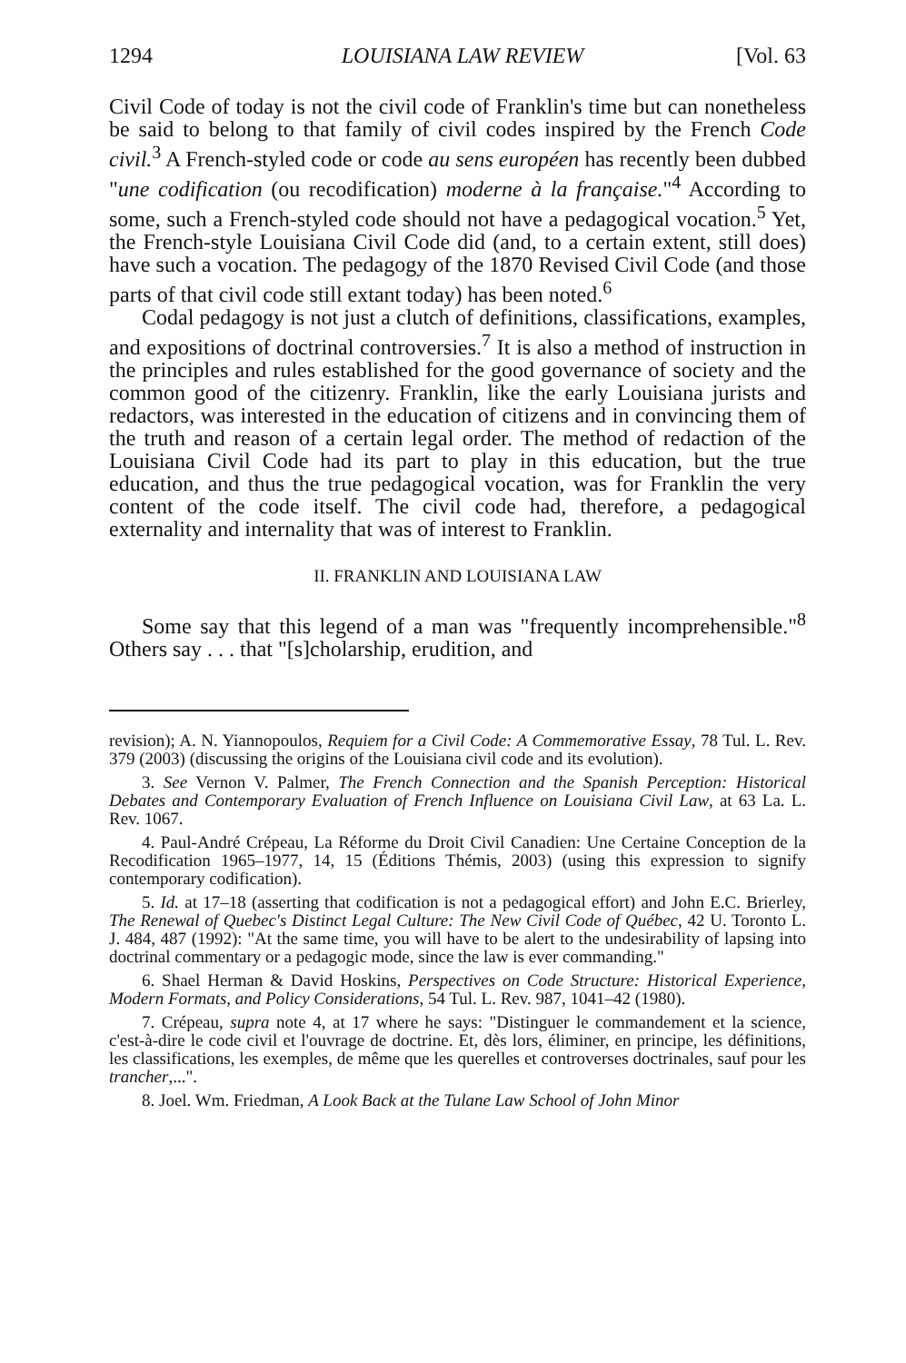1294 LOUISIANA LAW REVIEW [Vol. 63
Civil Code of today is not the civil code of Franklin's time but can nonetheless be said to belong to that family of civil codes inspired by the French Code civil.<sup>3</sup> A French-styled code or code au sens européen has recently been dubbed "une codification (ou recodification) moderne à la française."<sup>4</sup> According to some, such a French-styled code should not have a pedagogical vocation.<sup>5</sup> Yet, the French-style Louisiana Civil Code did (and, to a certain extent, still does) have such a vocation. The pedagogy of the 1870 Revised Civil Code (and those parts of that civil code still extant today) has been noted.<sup>6</sup>
Codal pedagogy is not just a clutch of definitions, classifications, examples, and expositions of doctrinal controversies.<sup>7</sup> It is also a method of instruction in the principles and rules established for the good governance of society and the common good of the citizenry. Franklin, like the early Louisiana jurists and redactors, was interested in the education of citizens and in convincing them of the truth and reason of a certain legal order. The method of redaction of the Louisiana Civil Code had its part to play in this education, but the true education, and thus the true pedagogical vocation, was for Franklin the very content of the code itself. The civil code had, therefore, a pedagogical externality and internality that was of interest to Franklin.
II. FRANKLIN AND LOUISIANA LAW
Some say that this legend of a man was "frequently incomprehensible."<sup>8</sup> Others say . . . that "[s]cholarship, erudition, and
revision); A. N. Yiannopoulos, Requiem for a Civil Code: A Commemorative Essay, 78 Tul. L. Rev. 379 (2003) (discussing the origins of the Louisiana civil code and its evolution).
3. See Vernon V. Palmer, The French Connection and the Spanish Perception: Historical Debates and Contemporary Evaluation of French Influence on Louisiana Civil Law, at 63 La. L. Rev. 1067.
4. Paul-André Crépeau, La Réforme du Droit Civil Canadien: Une Certaine Conception de la Recodification 1965–1977, 14, 15 (Éditions Thémis, 2003) (using this expression to signify contemporary codification).
5. Id. at 17–18 (asserting that codification is not a pedagogical effort) and John E.C. Brierley, The Renewal of Quebec's Distinct Legal Culture: The New Civil Code of Québec, 42 U. Toronto L. J. 484, 487 (1992): "At the same time, you will have to be alert to the undesirability of lapsing into doctrinal commentary or a pedagogic mode, since the law is ever commanding."
6. Shael Herman & David Hoskins, Perspectives on Code Structure: Historical Experience, Modern Formats, and Policy Considerations, 54 Tul. L. Rev. 987, 1041–42 (1980).
7. Crépeau, supra note 4, at 17 where he says: "Distinguer le commandement et la science, c'est-à-dire le code civil et l'ouvrage de doctrine. Et, dès lors, éliminer, en principe, les définitions, les classifications, les exemples, de même que les querelles et controverses doctrinales, sauf pour les trancher,...".
8. Joel. Wm. Friedman, A Look Back at the Tulane Law School of John Minor